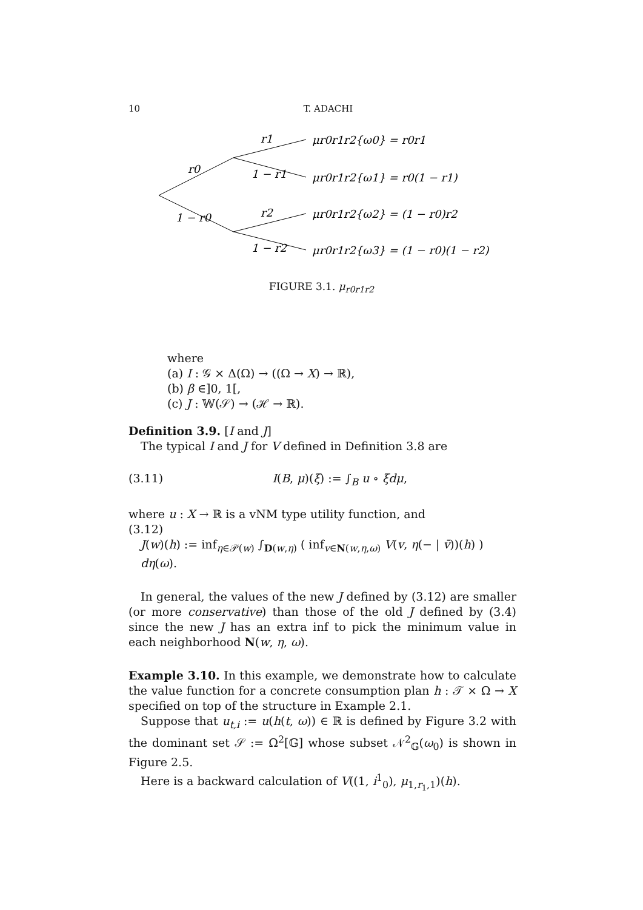10 T. ADACHI
r0
1 − r0
r1
1 − r1
r2
1 − r2
μr0r1r2{ω0} = r0r1
μr0r1r2{ω1} = r0(1 − r1)
μr0r1r2{ω2} = (1 − r0)r2
μr0r1r2{ω3} = (1 − r0)(1 − r2)
FIGURE 3.1. μ<sub>r0r1r2</sub>
where
(a) I : 𝒢 × Δ(Ω) → ((Ω → X) → ℝ),
(b) β ∈]0, 1[,
(c) J : 𝕎(𝒮) → (ℋ → ℝ).
Definition 3.9. [I and J]
The typical I and J for V defined in Definition 3.8 are
(3.11) I(B, μ)(ξ) := ∫<sub>B</sub> u ∘ ξdμ,
where u : X → ℝ is a vNM type utility function, and
(3.12)
J(w)(h) := inf<sub>η∈𝒫(w)</sub> ∫<sub>D(w,η)</sub> ( inf<sub>v∈N(w,η,ω)</sub> V(v, η(− | v̄))(h) ) dη(ω).
In general, the values of the new J defined by (3.12) are smaller (or more conservative) than those of the old J defined by (3.4) since the new J has an extra inf to pick the minimum value in each neighborhood N(w, η, ω).
Example 3.10. In this example, we demonstrate how to calculate the value function for a concrete consumption plan h : 𝒯 × Ω → X specified on top of the structure in Example 2.1.
Suppose that u<sub>t,i</sub> := u(h(t, ω)) ∈ ℝ is defined by Figure 3.2 with the dominant set 𝒮 := Ω<sup>2</sup>[𝔾] whose subset 𝒩<sup>2</sup><sub>𝔾</sub>(ω<sub>0</sub>) is shown in Figure 2.5.
Here is a backward calculation of V((1, i<sup>1</sup><sub>0</sub>), μ<sub>1,r<sub>1</sub>,1</sub>)(h).